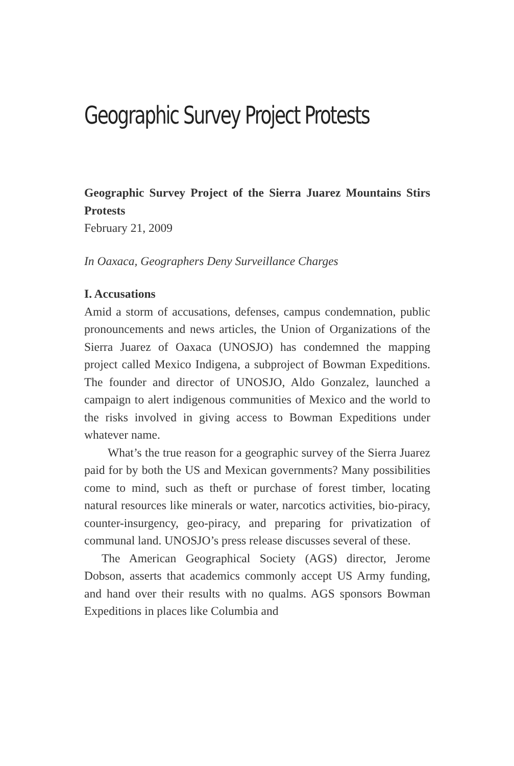Geographic Survey Project Protests
Geographic Survey Project of the Sierra Juarez Mountains Stirs Protests
February 21, 2009
In Oaxaca, Geographers Deny Surveillance Charges
I. Accusations
Amid a storm of accusations, defenses, campus condemnation, public pronouncements and news articles, the Union of Organizations of the Sierra Juarez of Oaxaca (UNOSJO) has condemned the mapping project called Mexico Indigena, a subproject of Bowman Expeditions. The founder and director of UNOSJO, Aldo Gonzalez, launched a campaign to alert indigenous communities of Mexico and the world to the risks involved in giving access to Bowman Expeditions under whatever name.
What’s the true reason for a geographic survey of the Sierra Juarez paid for by both the US and Mexican governments? Many possibilities come to mind, such as theft or purchase of forest timber, locating natural resources like minerals or water, narcotics activities, bio-piracy, counter-insurgency, geo-piracy, and preparing for privatization of communal land. UNOSJO’s press release discusses several of these.
The American Geographical Society (AGS) director, Jerome Dobson, asserts that academics commonly accept US Army funding, and hand over their results with no qualms. AGS sponsors Bowman Expeditions in places like Columbia and